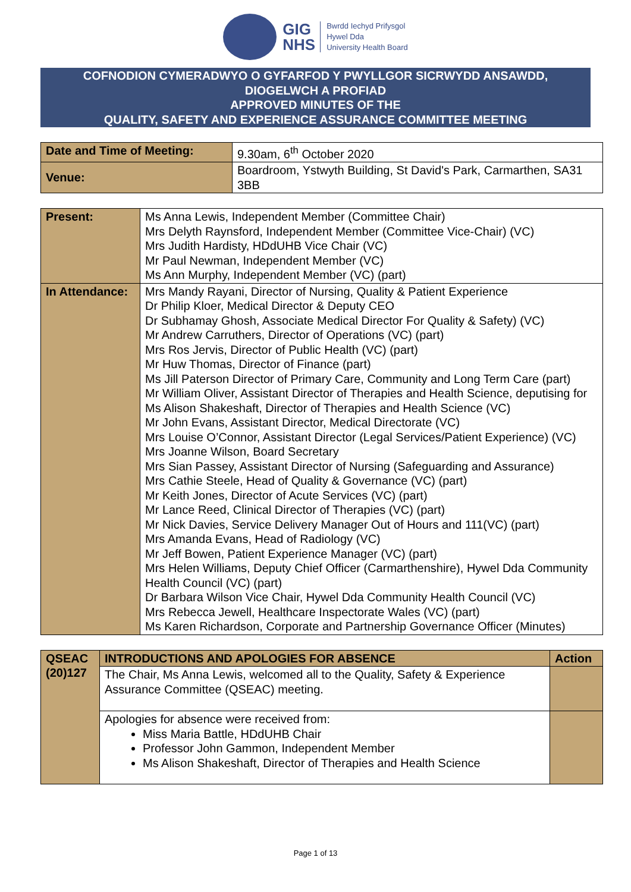GIG
NHS
Bwrdd Iechyd Prifysgol
Hywel Dda
University Health Board
COFNODION CYMERADWYO O GYFARFOD Y PWYLLGOR SICRWYDD ANSAWDD,
DIOGELWCH A PROFIAD
APPROVED MINUTES OF THE
QUALITY, SAFETY AND EXPERIENCE ASSURANCE COMMITTEE MEETING
| Date and Time of Meeting: | 9.30am, 6<sup>th</sup> October 2020 |
| Venue: | Boardroom, Ystwyth Building, St David's Park, Carmarthen, SA31 3BB |
| Present: | Ms Anna Lewis, Independent Member (Committee Chair) Mrs Delyth Raynsford, Independent Member (Committee Vice-Chair) (VC) Mrs Judith Hardisty, HDdUHB Vice Chair (VC) Mr Paul Newman, Independent Member (VC) Ms Ann Murphy, Independent Member (VC) (part) |
| In Attendance: | Mrs Mandy Rayani, Director of Nursing, Quality & Patient Experience Dr Philip Kloer, Medical Director & Deputy CEO Dr Subhamay Ghosh, Associate Medical Director For Quality & Safety) (VC) Mr Andrew Carruthers, Director of Operations (VC) (part) Mrs Ros Jervis, Director of Public Health (VC) (part) Mr Huw Thomas, Director of Finance (part) Ms Jill Paterson Director of Primary Care, Community and Long Term Care (part) Mr William Oliver, Assistant Director of Therapies and Health Science, deputising for Ms Alison Shakeshaft, Director of Therapies and Health Science (VC) Mr John Evans, Assistant Director, Medical Directorate (VC) Mrs Louise O’Connor, Assistant Director (Legal Services/Patient Experience) (VC) Mrs Joanne Wilson, Board Secretary Mrs Sian Passey, Assistant Director of Nursing (Safeguarding and Assurance) Mrs Cathie Steele, Head of Quality & Governance (VC) (part) Mr Keith Jones, Director of Acute Services (VC) (part) Mr Lance Reed, Clinical Director of Therapies (VC) (part) Mr Nick Davies, Service Delivery Manager Out of Hours and 111(VC) (part) Mrs Amanda Evans, Head of Radiology (VC) Mr Jeff Bowen, Patient Experience Manager (VC) (part) Mrs Helen Williams, Deputy Chief Officer (Carmarthenshire), Hywel Dda Community Health Council (VC) (part) Dr Barbara Wilson Vice Chair, Hywel Dda Community Health Council (VC) Mrs Rebecca Jewell, Healthcare Inspectorate Wales (VC) (part) Ms Karen Richardson, Corporate and Partnership Governance Officer (Minutes) |
| QSEAC (20)127 | INTRODUCTIONS AND APOLOGIES FOR ABSENCE | Action |
| --- | --- | --- |
| | The Chair, Ms Anna Lewis, welcomed all to the Quality, Safety & Experience Assurance Committee (QSEAC) meeting. | |
| | Apologies for absence were received from: Miss Maria Battle, HDdUHB Chair Professor John Gammon, Independent Member Ms Alison Shakeshaft, Director of Therapies and Health Science | |
Page 1 of 13